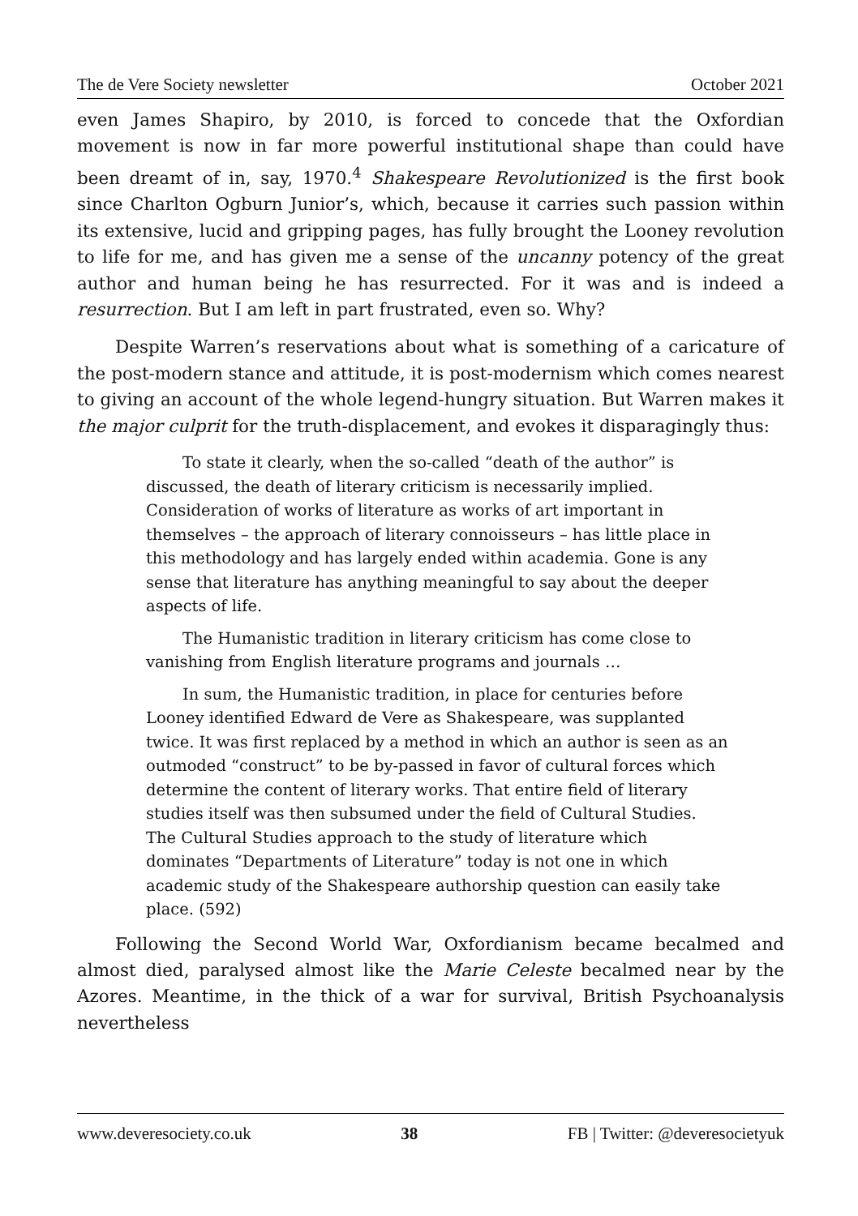The de Vere Society newsletter October 2021
even James Shapiro, by 2010, is forced to concede that the Oxfordian movement is now in far more powerful institutional shape than could have been dreamt of in, say, 1970.<sup>4</sup> Shakespeare Revolutionized is the first book since Charlton Ogburn Junior’s, which, because it carries such passion within its extensive, lucid and gripping pages, has fully brought the Looney revolution to life for me, and has given me a sense of the uncanny potency of the great author and human being he has resurrected. For it was and is indeed a resurrection. But I am left in part frustrated, even so. Why?
Despite Warren’s reservations about what is something of a caricature of the post-modern stance and attitude, it is post-modernism which comes nearest to giving an account of the whole legend-hungry situation. But Warren makes it the major culprit for the truth-displacement, and evokes it disparagingly thus:
To state it clearly, when the so-called “death of the author” is discussed, the death of literary criticism is necessarily implied. Consideration of works of literature as works of art important in themselves – the approach of literary connoisseurs – has little place in this methodology and has largely ended within academia. Gone is any sense that literature has anything meaningful to say about the deeper aspects of life.
The Humanistic tradition in literary criticism has come close to vanishing from English literature programs and journals …
In sum, the Humanistic tradition, in place for centuries before Looney identified Edward de Vere as Shakespeare, was supplanted twice. It was first replaced by a method in which an author is seen as an outmoded “construct” to be by-passed in favor of cultural forces which determine the content of literary works. That entire field of literary studies itself was then subsumed under the field of Cultural Studies. The Cultural Studies approach to the study of literature which dominates “Departments of Literature” today is not one in which academic study of the Shakespeare authorship question can easily take place. (592)
Following the Second World War, Oxfordianism became becalmed and almost died, paralysed almost like the Marie Celeste becalmed near by the Azores. Meantime, in the thick of a war for survival, British Psychoanalysis nevertheless
www.deveresociety.co.uk 38 FB | Twitter: @deveresocietyuk